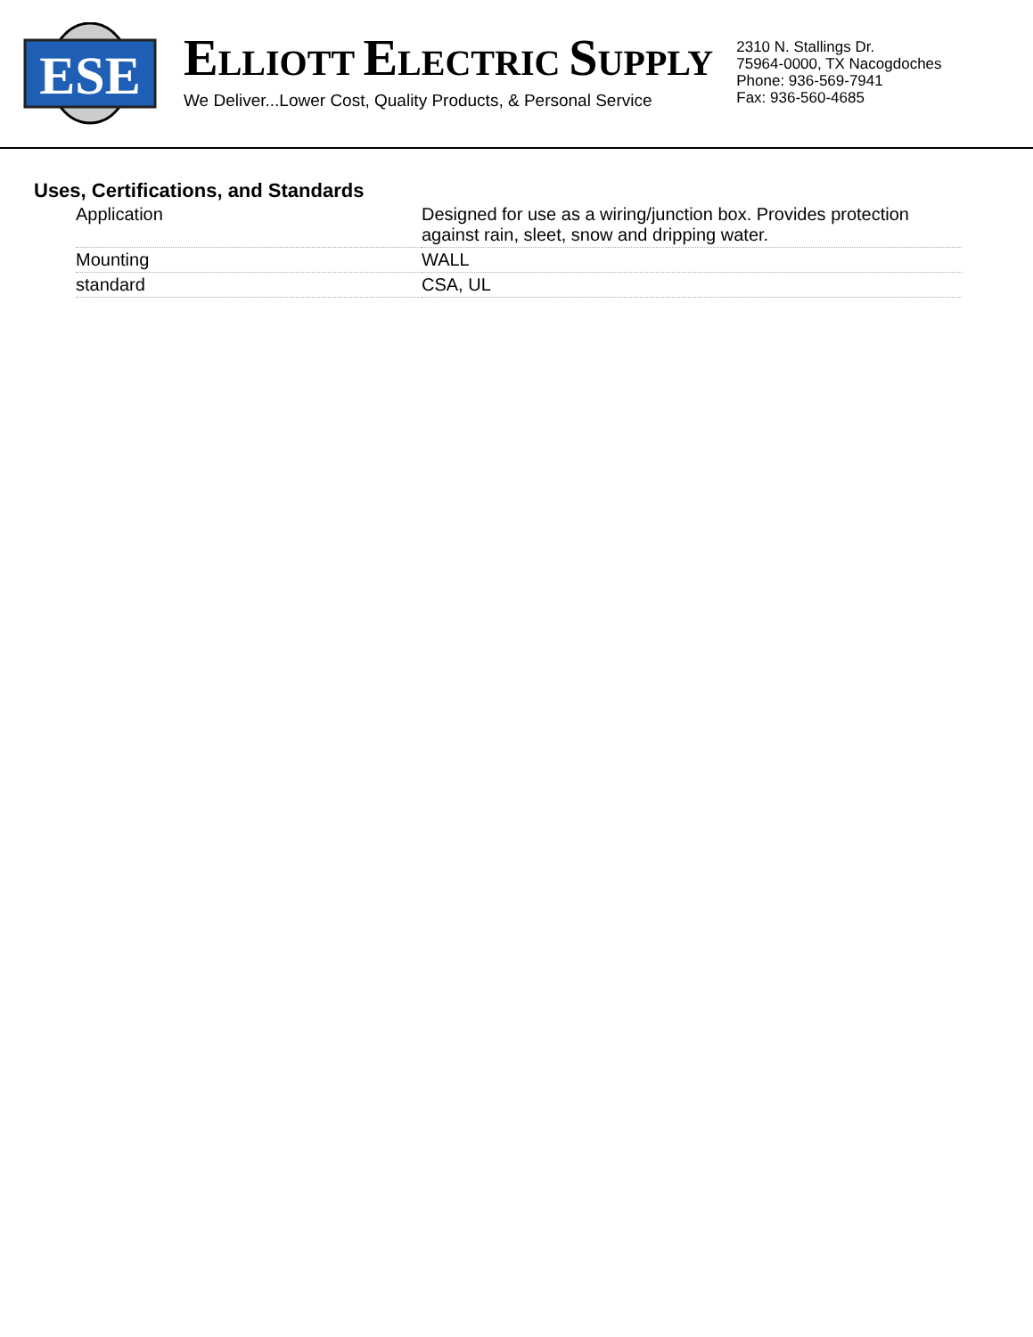ESE
ELLIOTT ELECTRIC SUPPLY
We Deliver...Lower Cost, Quality Products, & Personal Service
2310 N. Stallings Dr.
75964-0000, TX Nacogdoches
Phone: 936-569-7941
Fax: 936-560-4685
Uses, Certifications, and Standards
| Application | Designed for use as a wiring/junction box. Provides protection against rain, sleet, snow and dripping water. |
| Mounting | WALL |
| standard | CSA, UL |